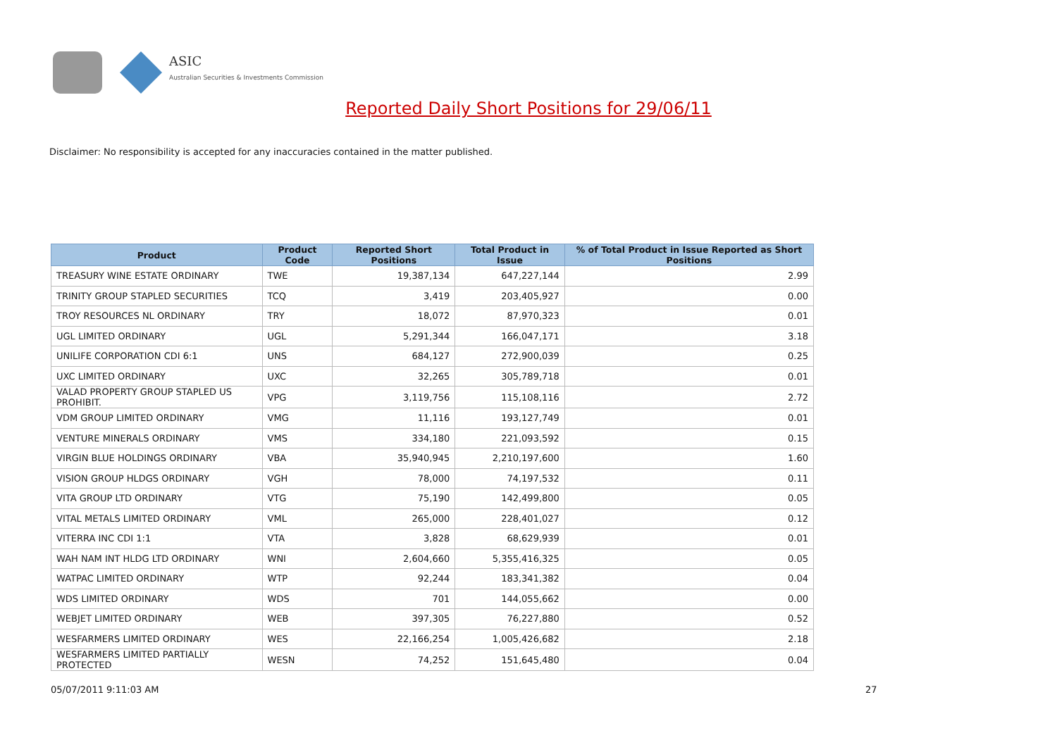ASIC
Australian Securities & Investments Commission
Reported Daily Short Positions for 29/06/11
Disclaimer: No responsibility is accepted for any inaccuracies contained in the matter published.
| Product | Product Code | Reported Short Positions | Total Product in Issue | % of Total Product in Issue Reported as Short Positions |
| --- | --- | --- | --- | --- |
| TREASURY WINE ESTATE ORDINARY | TWE | 19,387,134 | 647,227,144 | 2.99 |
| TRINITY GROUP STAPLED SECURITIES | TCQ | 3,419 | 203,405,927 | 0.00 |
| TROY RESOURCES NL ORDINARY | TRY | 18,072 | 87,970,323 | 0.01 |
| UGL LIMITED ORDINARY | UGL | 5,291,344 | 166,047,171 | 3.18 |
| UNILIFE CORPORATION CDI 6:1 | UNS | 684,127 | 272,900,039 | 0.25 |
| UXC LIMITED ORDINARY | UXC | 32,265 | 305,789,718 | 0.01 |
| VALAD PROPERTY GROUP STAPLED US PROHIBIT. | VPG | 3,119,756 | 115,108,116 | 2.72 |
| VDM GROUP LIMITED ORDINARY | VMG | 11,116 | 193,127,749 | 0.01 |
| VENTURE MINERALS ORDINARY | VMS | 334,180 | 221,093,592 | 0.15 |
| VIRGIN BLUE HOLDINGS ORDINARY | VBA | 35,940,945 | 2,210,197,600 | 1.60 |
| VISION GROUP HLDGS ORDINARY | VGH | 78,000 | 74,197,532 | 0.11 |
| VITA GROUP LTD ORDINARY | VTG | 75,190 | 142,499,800 | 0.05 |
| VITAL METALS LIMITED ORDINARY | VML | 265,000 | 228,401,027 | 0.12 |
| VITERRA INC CDI 1:1 | VTA | 3,828 | 68,629,939 | 0.01 |
| WAH NAM INT HLDG LTD ORDINARY | WNI | 2,604,660 | 5,355,416,325 | 0.05 |
| WATPAC LIMITED ORDINARY | WTP | 92,244 | 183,341,382 | 0.04 |
| WDS LIMITED ORDINARY | WDS | 701 | 144,055,662 | 0.00 |
| WEBJET LIMITED ORDINARY | WEB | 397,305 | 76,227,880 | 0.52 |
| WESFARMERS LIMITED ORDINARY | WES | 22,166,254 | 1,005,426,682 | 2.18 |
| WESFARMERS LIMITED PARTIALLY PROTECTED | WESN | 74,252 | 151,645,480 | 0.04 |
05/07/2011 9:11:03 AM 27